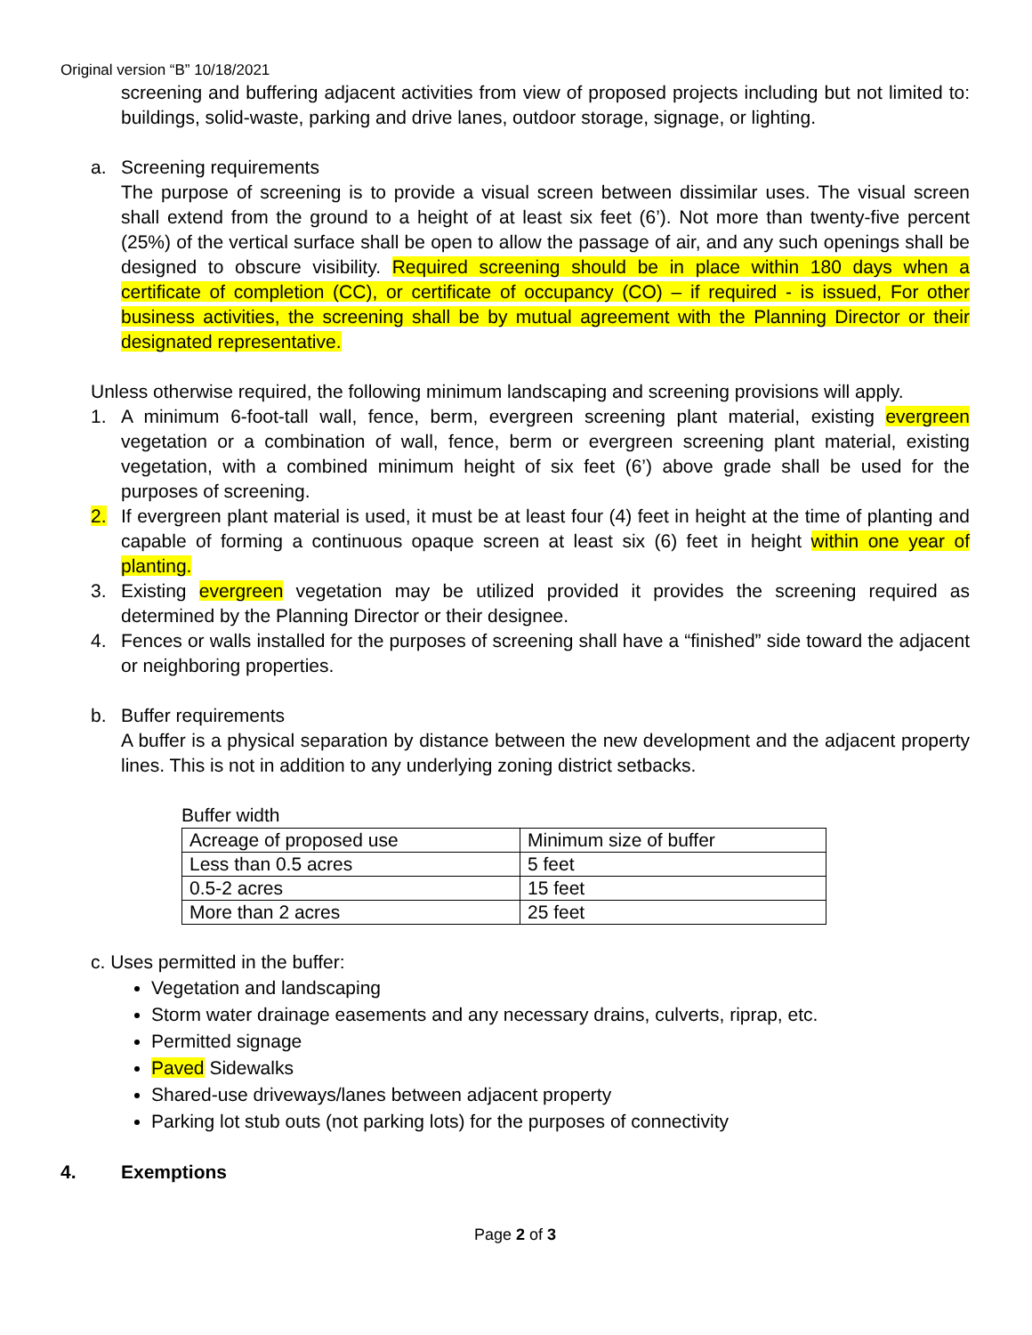Original version “B” 10/18/2021
screening and buffering adjacent activities from view of proposed projects including but not limited to: buildings, solid-waste, parking and drive lanes, outdoor storage, signage, or lighting.
a. Screening requirements
The purpose of screening is to provide a visual screen between dissimilar uses. The visual screen shall extend from the ground to a height of at least six feet (6’). Not more than twenty-five percent (25%) of the vertical surface shall be open to allow the passage of air, and any such openings shall be designed to obscure visibility. Required screening should be in place within 180 days when a certificate of completion (CC), or certificate of occupancy (CO) – if required - is issued, For other business activities, the screening shall be by mutual agreement with the Planning Director or their designated representative.
Unless otherwise required, the following minimum landscaping and screening provisions will apply.
1. A minimum 6-foot-tall wall, fence, berm, evergreen screening plant material, existing evergreen vegetation or a combination of wall, fence, berm or evergreen screening plant material, existing vegetation, with a combined minimum height of six feet (6’) above grade shall be used for the purposes of screening.
2. If evergreen plant material is used, it must be at least four (4) feet in height at the time of planting and capable of forming a continuous opaque screen at least six (6) feet in height within one year of planting.
3. Existing evergreen vegetation may be utilized provided it provides the screening required as determined by the Planning Director or their designee.
4. Fences or walls installed for the purposes of screening shall have a “finished” side toward the adjacent or neighboring properties.
b. Buffer requirements
A buffer is a physical separation by distance between the new development and the adjacent property lines. This is not in addition to any underlying zoning district setbacks.
Buffer width
| Acreage of proposed use | Minimum size of buffer |
| Less than 0.5 acres | 5 feet |
| 0.5-2 acres | 15 feet |
| More than 2 acres | 25 feet |
c. Uses permitted in the buffer:
Vegetation and landscaping
Storm water drainage easements and any necessary drains, culverts, riprap, etc.
Permitted signage
Paved Sidewalks
Shared-use driveways/lanes between adjacent property
Parking lot stub outs (not parking lots) for the purposes of connectivity
4. Exemptions
Page 2 of 3